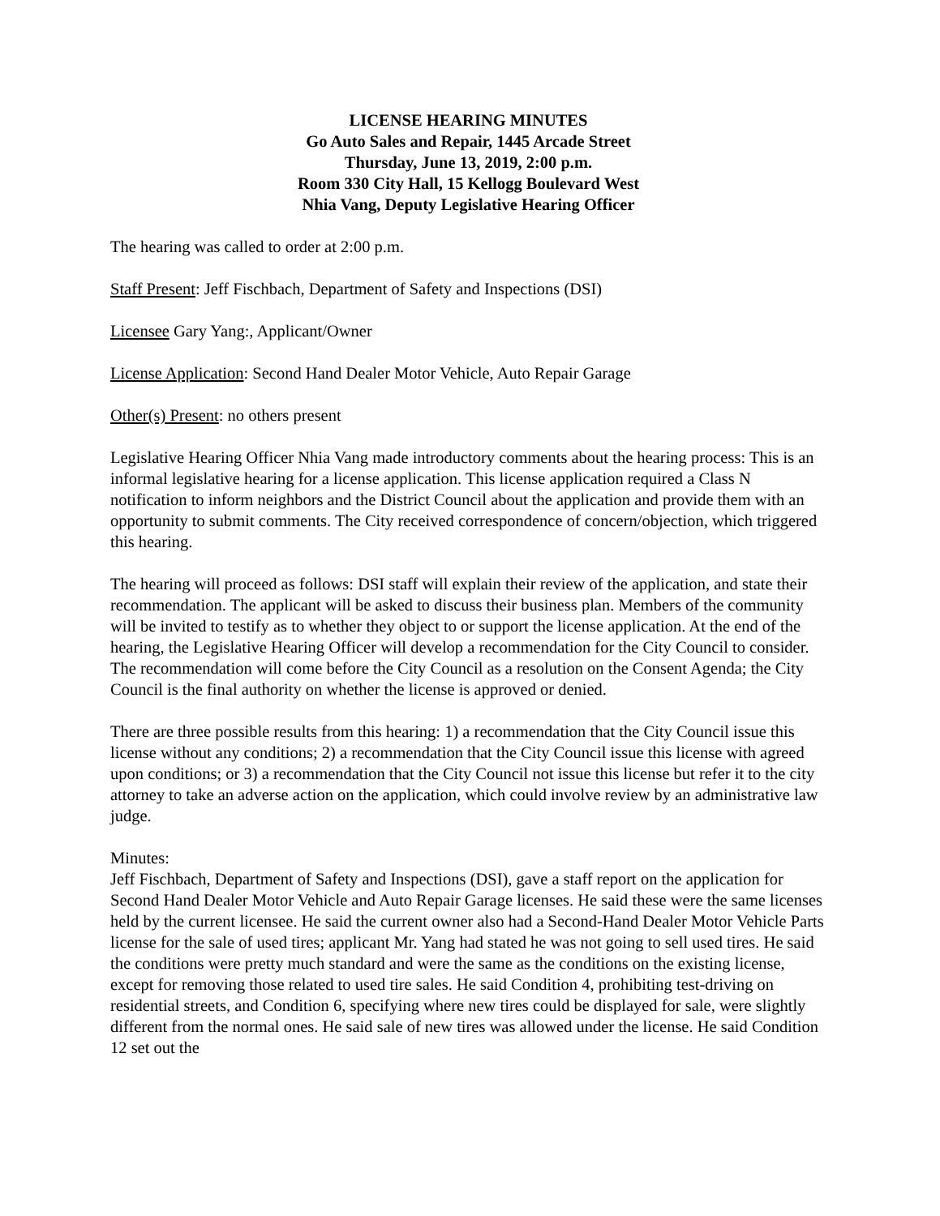LICENSE HEARING MINUTES
Go Auto Sales and Repair, 1445 Arcade Street
Thursday, June 13, 2019, 2:00 p.m.
Room 330 City Hall, 15 Kellogg Boulevard West
Nhia Vang, Deputy Legislative Hearing Officer
The hearing was called to order at 2:00 p.m.
Staff Present: Jeff Fischbach, Department of Safety and Inspections (DSI)
Licensee Gary Yang:, Applicant/Owner
License Application: Second Hand Dealer Motor Vehicle, Auto Repair Garage
Other(s) Present: no others present
Legislative Hearing Officer Nhia Vang made introductory comments about the hearing process: This is an informal legislative hearing for a license application. This license application required a Class N notification to inform neighbors and the District Council about the application and provide them with an opportunity to submit comments. The City received correspondence of concern/objection, which triggered this hearing.
The hearing will proceed as follows: DSI staff will explain their review of the application, and state their recommendation. The applicant will be asked to discuss their business plan. Members of the community will be invited to testify as to whether they object to or support the license application. At the end of the hearing, the Legislative Hearing Officer will develop a recommendation for the City Council to consider. The recommendation will come before the City Council as a resolution on the Consent Agenda; the City Council is the final authority on whether the license is approved or denied.
There are three possible results from this hearing: 1) a recommendation that the City Council issue this license without any conditions; 2) a recommendation that the City Council issue this license with agreed upon conditions; or 3) a recommendation that the City Council not issue this license but refer it to the city attorney to take an adverse action on the application, which could involve review by an administrative law judge.
Minutes:
Jeff Fischbach, Department of Safety and Inspections (DSI), gave a staff report on the application for Second Hand Dealer Motor Vehicle and Auto Repair Garage licenses. He said these were the same licenses held by the current licensee. He said the current owner also had a Second-Hand Dealer Motor Vehicle Parts license for the sale of used tires; applicant Mr. Yang had stated he was not going to sell used tires. He said the conditions were pretty much standard and were the same as the conditions on the existing license, except for removing those related to used tire sales. He said Condition 4, prohibiting test-driving on residential streets, and Condition 6, specifying where new tires could be displayed for sale, were slightly different from the normal ones. He said sale of new tires was allowed under the license. He said Condition 12 set out the